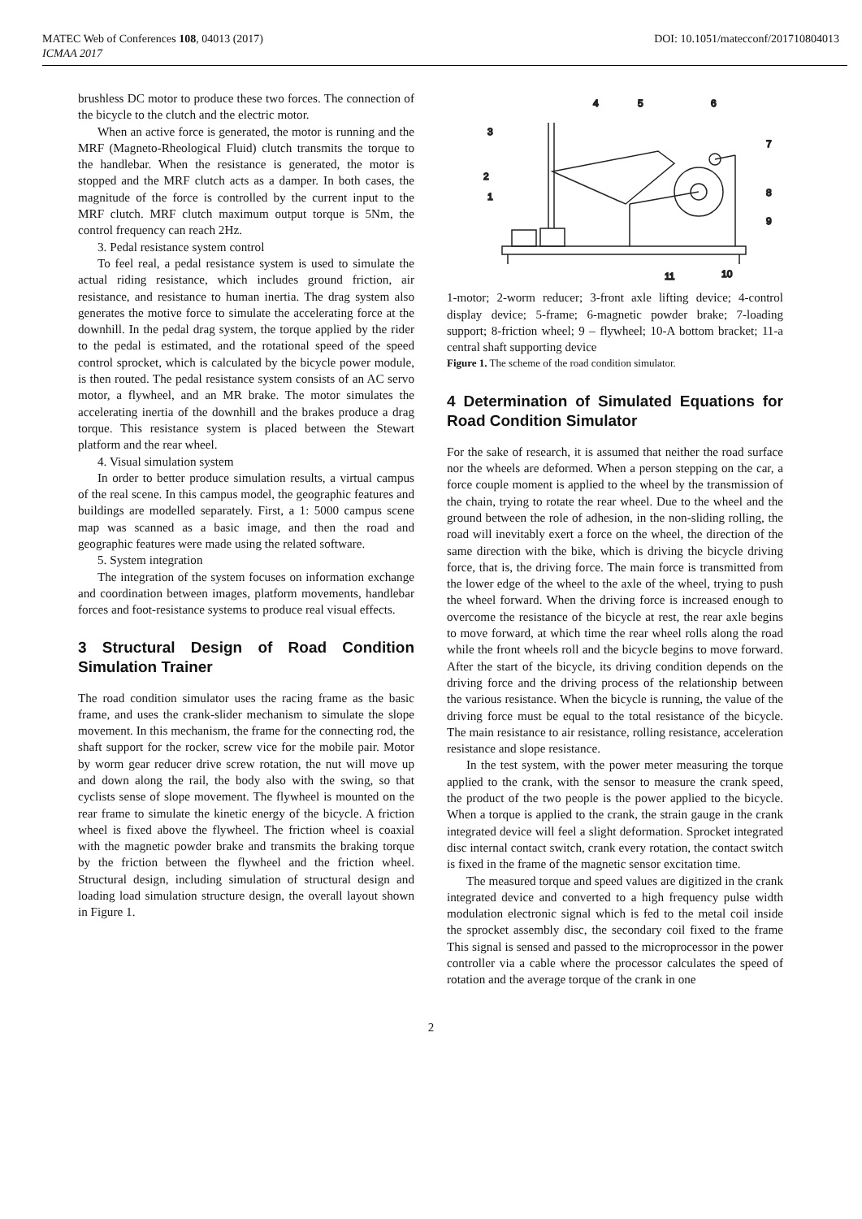MATEC Web of Conferences 108, 04013 (2017) DOI: 10.1051/matecconf/201710804013
ICMAA 2017
brushless DC motor to produce these two forces. The connection of the bicycle to the clutch and the electric motor.
When an active force is generated, the motor is running and the MRF (Magneto-Rheological Fluid) clutch transmits the torque to the handlebar. When the resistance is generated, the motor is stopped and the MRF clutch acts as a damper. In both cases, the magnitude of the force is controlled by the current input to the MRF clutch. MRF clutch maximum output torque is 5Nm, the control frequency can reach 2Hz.
3. Pedal resistance system control
To feel real, a pedal resistance system is used to simulate the actual riding resistance, which includes ground friction, air resistance, and resistance to human inertia. The drag system also generates the motive force to simulate the accelerating force at the downhill. In the pedal drag system, the torque applied by the rider to the pedal is estimated, and the rotational speed of the speed control sprocket, which is calculated by the bicycle power module, is then routed. The pedal resistance system consists of an AC servo motor, a flywheel, and an MR brake. The motor simulates the accelerating inertia of the downhill and the brakes produce a drag torque. This resistance system is placed between the Stewart platform and the rear wheel.
4. Visual simulation system
In order to better produce simulation results, a virtual campus of the real scene. In this campus model, the geographic features and buildings are modelled separately. First, a 1: 5000 campus scene map was scanned as a basic image, and then the road and geographic features were made using the related software.
5. System integration
The integration of the system focuses on information exchange and coordination between images, platform movements, handlebar forces and foot-resistance systems to produce real visual effects.
3 Structural Design of Road Condition Simulation Trainer
The road condition simulator uses the racing frame as the basic frame, and uses the crank-slider mechanism to simulate the slope movement. In this mechanism, the frame for the connecting rod, the shaft support for the rocker, screw vice for the mobile pair. Motor by worm gear reducer drive screw rotation, the nut will move up and down along the rail, the body also with the swing, so that cyclists sense of slope movement. The flywheel is mounted on the rear frame to simulate the kinetic energy of the bicycle. A friction wheel is fixed above the flywheel. The friction wheel is coaxial with the magnetic powder brake and transmits the braking torque by the friction between the flywheel and the friction wheel. Structural design, including simulation of structural design and loading load simulation structure design, the overall layout shown in Figure 1.
4
5
6
3
2
1
7
8
9
11
10
1-motor; 2-worm reducer; 3-front axle lifting device; 4-control display device; 5-frame; 6-magnetic powder brake; 7-loading support; 8-friction wheel; 9 – flywheel; 10-A bottom bracket; 11-a central shaft supporting device
Figure 1. The scheme of the road condition simulator.
4 Determination of Simulated Equations for Road Condition Simulator
For the sake of research, it is assumed that neither the road surface nor the wheels are deformed. When a person stepping on the car, a force couple moment is applied to the wheel by the transmission of the chain, trying to rotate the rear wheel. Due to the wheel and the ground between the role of adhesion, in the non-sliding rolling, the road will inevitably exert a force on the wheel, the direction of the same direction with the bike, which is driving the bicycle driving force, that is, the driving force. The main force is transmitted from the lower edge of the wheel to the axle of the wheel, trying to push the wheel forward. When the driving force is increased enough to overcome the resistance of the bicycle at rest, the rear axle begins to move forward, at which time the rear wheel rolls along the road while the front wheels roll and the bicycle begins to move forward. After the start of the bicycle, its driving condition depends on the driving force and the driving process of the relationship between the various resistance. When the bicycle is running, the value of the driving force must be equal to the total resistance of the bicycle. The main resistance to air resistance, rolling resistance, acceleration resistance and slope resistance.
In the test system, with the power meter measuring the torque applied to the crank, with the sensor to measure the crank speed, the product of the two people is the power applied to the bicycle. When a torque is applied to the crank, the strain gauge in the crank integrated device will feel a slight deformation. Sprocket integrated disc internal contact switch, crank every rotation, the contact switch is fixed in the frame of the magnetic sensor excitation time.
The measured torque and speed values are digitized in the crank integrated device and converted to a high frequency pulse width modulation electronic signal which is fed to the metal coil inside the sprocket assembly disc, the secondary coil fixed to the frame This signal is sensed and passed to the microprocessor in the power controller via a cable where the processor calculates the speed of rotation and the average torque of the crank in one
2